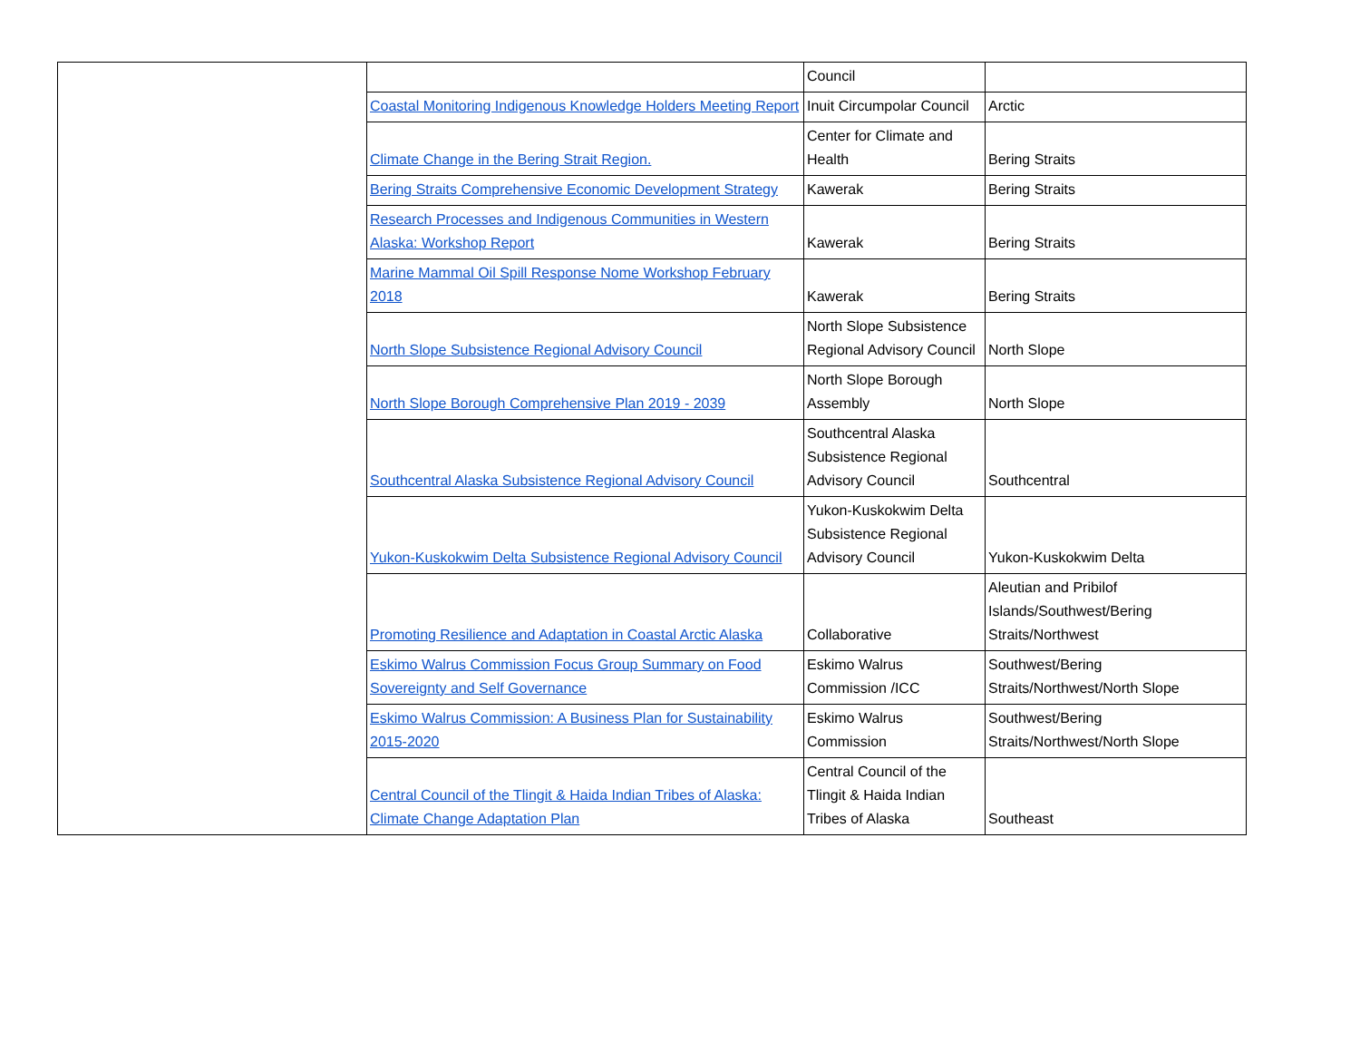| | | Council | |
| | Coastal Monitoring Indigenous Knowledge Holders Meeting Report | Inuit Circumpolar Council | Arctic |
| | Climate Change in the Bering Strait Region. | Center for Climate and Health | Bering Straits |
| | Bering Straits Comprehensive Economic Development Strategy | Kawerak | Bering Straits |
| | Research Processes and Indigenous Communities in Western Alaska: Workshop Report | Kawerak | Bering Straits |
| | Marine Mammal Oil Spill Response Nome Workshop February 2018 | Kawerak | Bering Straits |
| | North Slope Subsistence Regional Advisory Council | North Slope Subsistence Regional Advisory Council | North Slope |
| | North Slope Borough Comprehensive Plan 2019 - 2039 | North Slope Borough Assembly | North Slope |
| | Southcentral Alaska Subsistence Regional Advisory Council | Southcentral Alaska Subsistence Regional Advisory Council | Southcentral |
| | Yukon-Kuskokwim Delta Subsistence Regional Advisory Council | Yukon-Kuskokwim Delta Subsistence Regional Advisory Council | Yukon-Kuskokwim Delta |
| | Promoting Resilience and Adaptation in Coastal Arctic Alaska | Collaborative | Aleutian and Pribilof Islands/Southwest/Bering Straits/Northwest |
| | Eskimo Walrus Commission Focus Group Summary on Food Sovereignty and Self Governance | Eskimo Walrus Commission /ICC | Southwest/Bering Straits/Northwest/North Slope |
| | Eskimo Walrus Commission: A Business Plan for Sustainability 2015-2020 | Eskimo Walrus Commission | Southwest/Bering Straits/Northwest/North Slope |
| | Central Council of the Tlingit & Haida Indian Tribes of Alaska: Climate Change Adaptation Plan | Central Council of the Tlingit & Haida Indian Tribes of Alaska | Southeast |